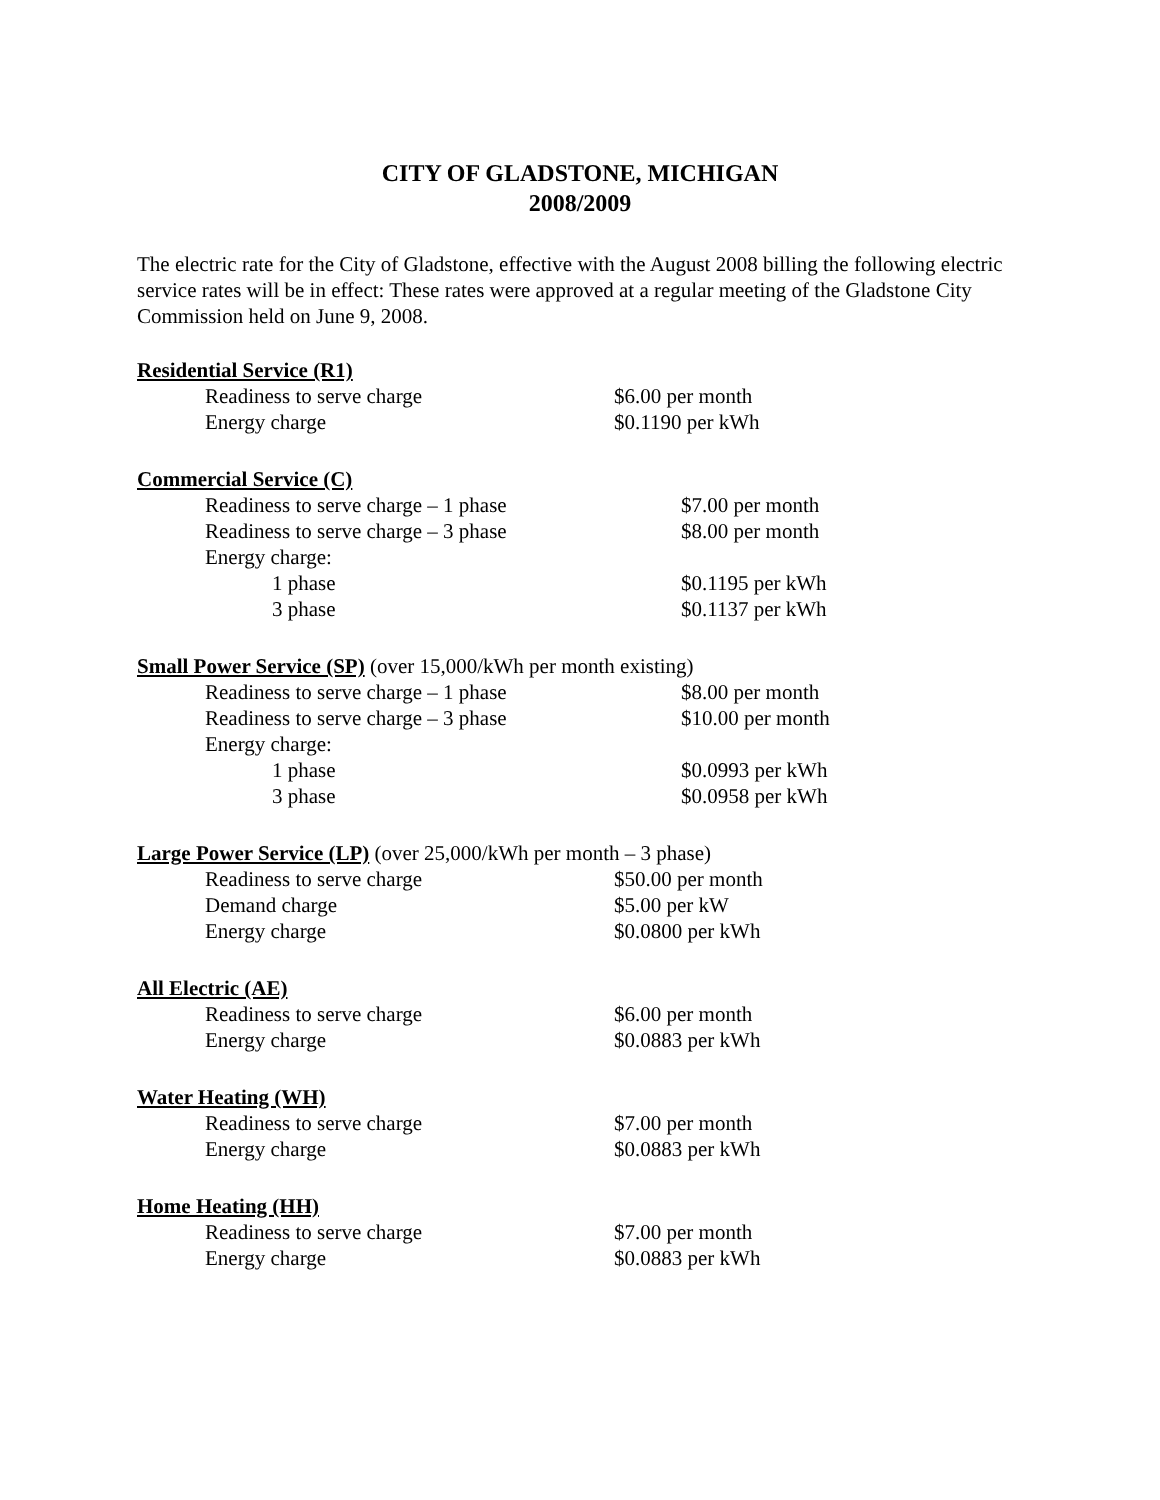CITY OF GLADSTONE, MICHIGAN
2008/2009
The electric rate for the City of Gladstone, effective with the August 2008 billing the following electric service rates will be in effect: These rates were approved at a regular meeting of the Gladstone City Commission held on June 9, 2008.
Residential Service (R1)
| Readiness to serve charge | $6.00 per month |
| Energy charge | $0.1190 per kWh |
Commercial Service (C)
| Readiness to serve charge – 1 phase | $7.00 per month |
| Readiness to serve charge – 3 phase | $8.00 per month |
| Energy charge: | |
| 1 phase | $0.1195 per kWh |
| 3 phase | $0.1137 per kWh |
Small Power Service (SP) (over 15,000/kWh per month existing)
| Readiness to serve charge – 1 phase | $8.00 per month |
| Readiness to serve charge – 3 phase | $10.00 per month |
| Energy charge: | |
| 1 phase | $0.0993 per kWh |
| 3 phase | $0.0958 per kWh |
Large Power Service (LP) (over 25,000/kWh per month – 3 phase)
| Readiness to serve charge | $50.00 per month |
| Demand charge | $5.00 per kW |
| Energy charge | $0.0800 per kWh |
All Electric (AE)
| Readiness to serve charge | $6.00 per month |
| Energy charge | $0.0883 per kWh |
Water Heating (WH)
| Readiness to serve charge | $7.00 per month |
| Energy charge | $0.0883 per kWh |
Home Heating (HH)
| Readiness to serve charge | $7.00 per month |
| Energy charge | $0.0883 per kWh |